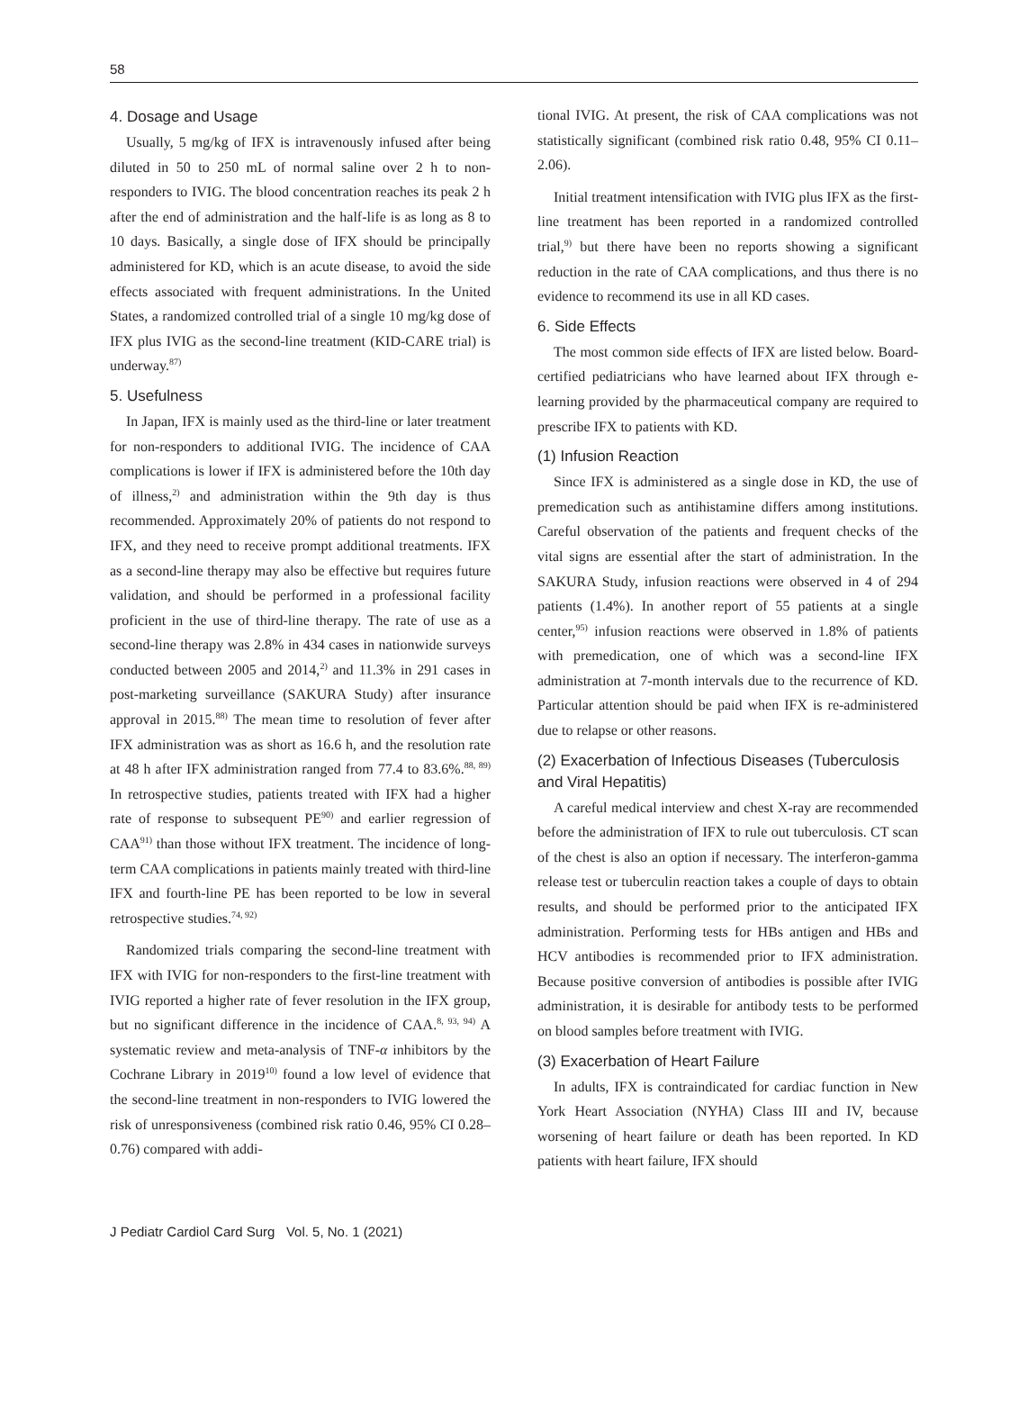58
4. Dosage and Usage
Usually, 5 mg/kg of IFX is intravenously infused after being diluted in 50 to 250 mL of normal saline over 2 h to non-responders to IVIG. The blood concentration reaches its peak 2 h after the end of administration and the half-life is as long as 8 to 10 days. Basically, a single dose of IFX should be principally administered for KD, which is an acute disease, to avoid the side effects associated with frequent administrations. In the United States, a randomized controlled trial of a single 10 mg/kg dose of IFX plus IVIG as the second-line treatment (KID-CARE trial) is underway.<sup>87)</sup>
5. Usefulness
In Japan, IFX is mainly used as the third-line or later treatment for non-responders to additional IVIG. The incidence of CAA complications is lower if IFX is administered before the 10th day of illness,<sup>2)</sup> and administration within the 9th day is thus recommended. Approximately 20% of patients do not respond to IFX, and they need to receive prompt additional treatments. IFX as a second-line therapy may also be effective but requires future validation, and should be performed in a professional facility proficient in the use of third-line therapy. The rate of use as a second-line therapy was 2.8% in 434 cases in nationwide surveys conducted between 2005 and 2014,<sup>2)</sup> and 11.3% in 291 cases in post-marketing surveillance (SAKURA Study) after insurance approval in 2015.<sup>88)</sup> The mean time to resolution of fever after IFX administration was as short as 16.6 h, and the resolution rate at 48 h after IFX administration ranged from 77.4 to 83.6%.<sup>88, 89)</sup> In retrospective studies, patients treated with IFX had a higher rate of response to subsequent PE<sup>90)</sup> and earlier regression of CAA<sup>91)</sup> than those without IFX treatment. The incidence of long-term CAA complications in patients mainly treated with third-line IFX and fourth-line PE has been reported to be low in several retrospective studies.<sup>74, 92)</sup>
Randomized trials comparing the second-line treatment with IFX with IVIG for non-responders to the first-line treatment with IVIG reported a higher rate of fever resolution in the IFX group, but no significant difference in the incidence of CAA.<sup>8, 93, 94)</sup> A systematic review and meta-analysis of TNF-α inhibitors by the Cochrane Library in 2019<sup>10)</sup> found a low level of evidence that the second-line treatment in non-responders to IVIG lowered the risk of unresponsiveness (combined risk ratio 0.46, 95% CI 0.28–0.76) compared with addi-
tional IVIG. At present, the risk of CAA complications was not statistically significant (combined risk ratio 0.48, 95% CI 0.11–2.06).
Initial treatment intensification with IVIG plus IFX as the first-line treatment has been reported in a randomized controlled trial,<sup>9)</sup> but there have been no reports showing a significant reduction in the rate of CAA complications, and thus there is no evidence to recommend its use in all KD cases.
6. Side Effects
The most common side effects of IFX are listed below. Board-certified pediatricians who have learned about IFX through e-learning provided by the pharmaceutical company are required to prescribe IFX to patients with KD.
(1) Infusion Reaction
Since IFX is administered as a single dose in KD, the use of premedication such as antihistamine differs among institutions. Careful observation of the patients and frequent checks of the vital signs are essential after the start of administration. In the SAKURA Study, infusion reactions were observed in 4 of 294 patients (1.4%). In another report of 55 patients at a single center,<sup>95)</sup> infusion reactions were observed in 1.8% of patients with premedication, one of which was a second-line IFX administration at 7-month intervals due to the recurrence of KD. Particular attention should be paid when IFX is re-administered due to relapse or other reasons.
(2) Exacerbation of Infectious Diseases (Tuberculosis and Viral Hepatitis)
A careful medical interview and chest X-ray are recommended before the administration of IFX to rule out tuberculosis. CT scan of the chest is also an option if necessary. The interferon-gamma release test or tuberculin reaction takes a couple of days to obtain results, and should be performed prior to the anticipated IFX administration. Performing tests for HBs antigen and HBs and HCV antibodies is recommended prior to IFX administration. Because positive conversion of antibodies is possible after IVIG administration, it is desirable for antibody tests to be performed on blood samples before treatment with IVIG.
(3) Exacerbation of Heart Failure
In adults, IFX is contraindicated for cardiac function in New York Heart Association (NYHA) Class III and IV, because worsening of heart failure or death has been reported. In KD patients with heart failure, IFX should
J Pediatr Cardiol Card Surg Vol. 5, No. 1 (2021)